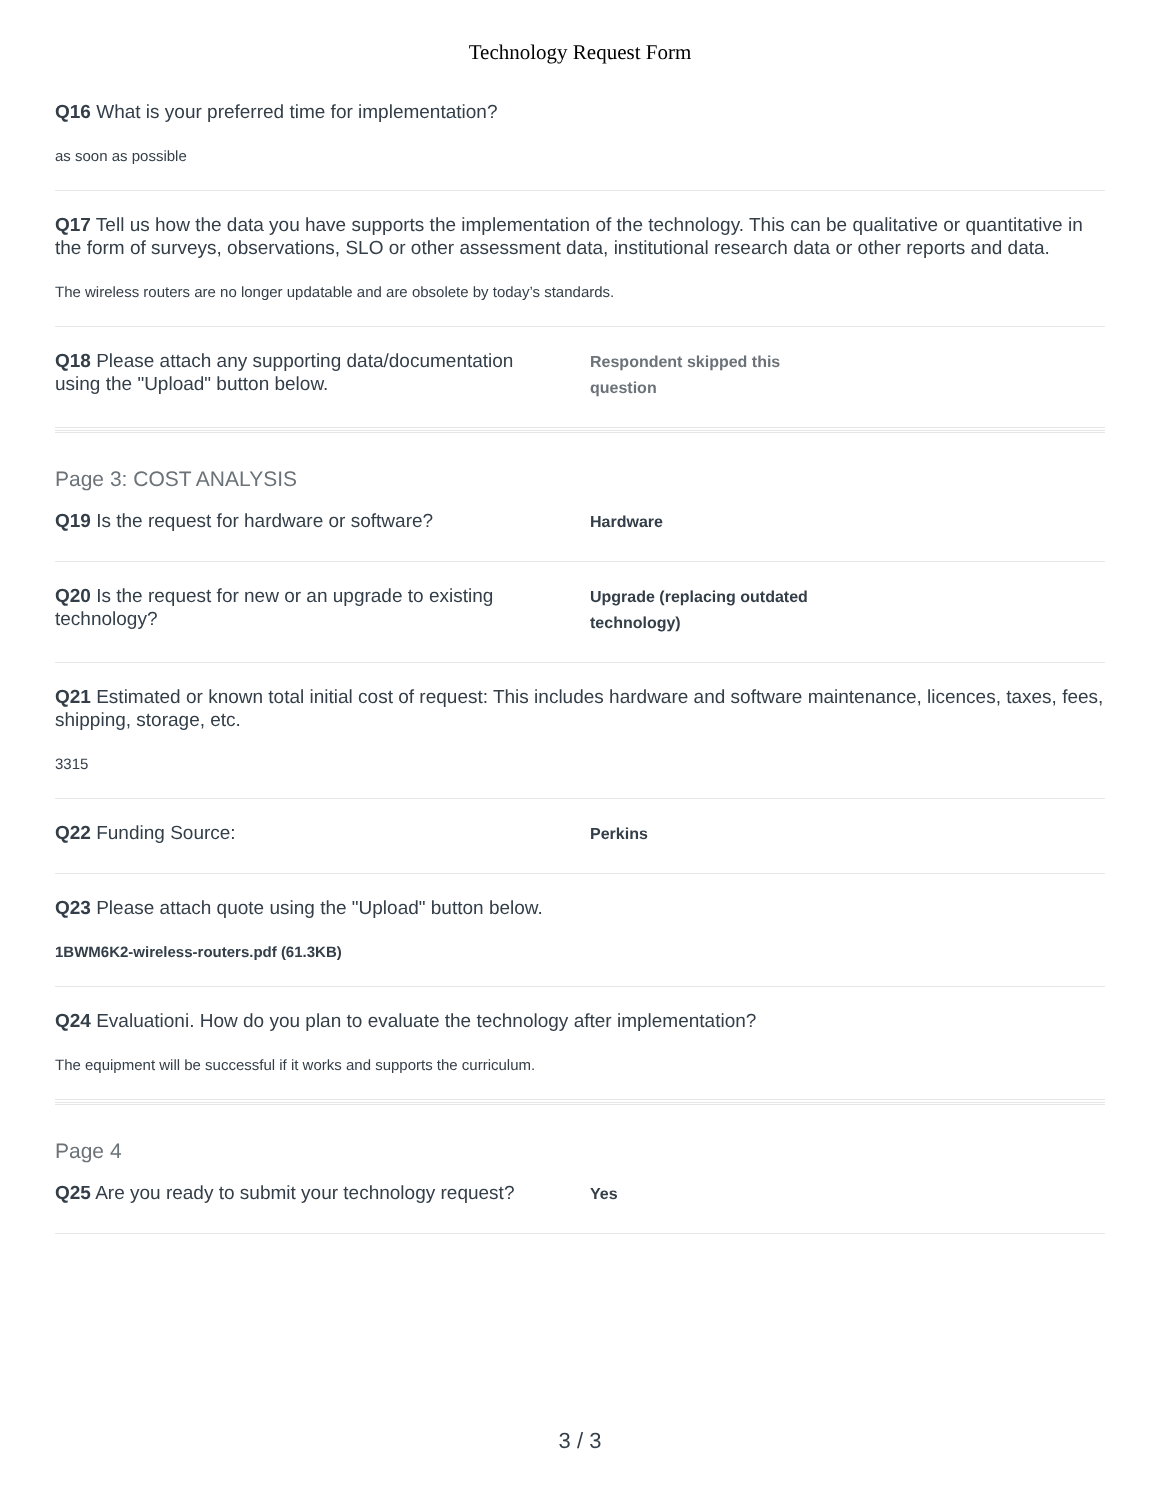Technology Request Form
Q16 What is your preferred time for implementation?
as soon as possible
Q17 Tell us how the data you have supports the implementation of the technology. This can be qualitative or quantitative in the form of surveys, observations, SLO or other assessment data, institutional research data or other reports and data.
The wireless routers are no longer updatable and are obsolete by today’s standards.
Q18 Please attach any supporting data/documentation using the "Upload" button below.
Respondent skipped this question
Page 3: COST ANALYSIS
Q19 Is the request for hardware or software?
Hardware
Q20 Is the request for new or an upgrade to existing technology?
Upgrade (replacing outdated technology)
Q21 Estimated or known total initial cost of request: This includes hardware and software maintenance, licences, taxes, fees, shipping, storage, etc.
3315
Q22 Funding Source:
Perkins
Q23 Please attach quote using the "Upload" button below.
1BWM6K2-wireless-routers.pdf (61.3KB)
Q24 Evaluationi. How do you plan to evaluate the technology after implementation?
The equipment will be successful if it works and supports the curriculum.
Page 4
Q25 Are you ready to submit your technology request?
Yes
3 / 3